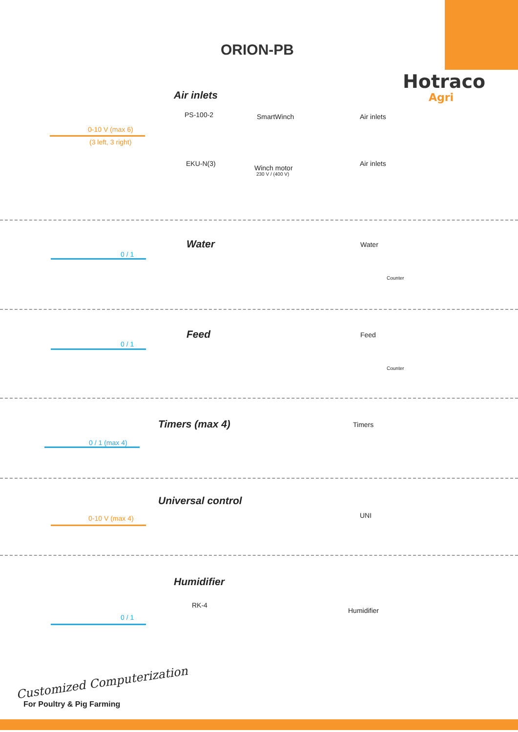Hotraco
Agri
ORION-PB
Air inlets
0-10 V (max 6)
(3 left, 3 right)
PS-100-2 SmartWinch Air inlets
EKU-N(3)
Winch motor
230 V / (400 V)
Air inlets
Water
0 / 1
Water
Counter
Feed
0 / 1
Feed
Counter
Timers (max 4)
0 / 1 (max 4)
Timers
Universal control
0-10 V (max 4) UNI
Humidifier
RK-4
0 / 1
Humidifier
Customized Computerization
For Poultry & Pig Farming